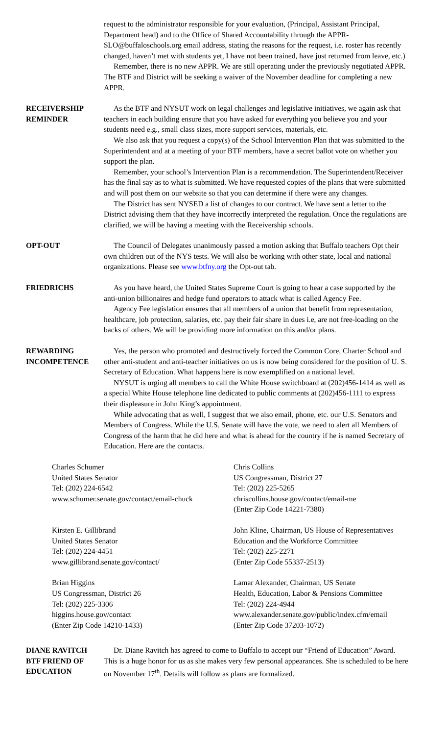request to the administrator responsible for your evaluation, (Principal, Assistant Principal, Department head) and to the Office of Shared Accountability through the APPR-SLO@buffaloschools.org email address, stating the reasons for the request, i.e. roster has recently changed, haven’t met with students yet, I have not been trained, have just returned from leave, etc.)
Remember, there is no new APPR. We are still operating under the previously negotiated APPR. The BTF and District will be seeking a waiver of the November deadline for completing a new APPR.
RECEIVERSHIP
REMINDER
As the BTF and NYSUT work on legal challenges and legislative initiatives, we again ask that teachers in each building ensure that you have asked for everything you believe you and your students need e.g., small class sizes, more support services, materials, etc.
We also ask that you request a copy(s) of the School Intervention Plan that was submitted to the Superintendent and at a meeting of your BTF members, have a secret ballot vote on whether you support the plan.
Remember, your school’s Intervention Plan is a recommendation. The Superintendent/Receiver has the final say as to what is submitted. We have requested copies of the plans that were submitted and will post them on our website so that you can determine if there were any changes.
The District has sent NYSED a list of changes to our contract. We have sent a letter to the District advising them that they have incorrectly interpreted the regulation. Once the regulations are clarified, we will be having a meeting with the Receivership schools.
OPT-OUT The Council of Delegates unanimously passed a motion asking that Buffalo teachers Opt their own children out of the NYS tests. We will also be working with other state, local and national organizations. Please see www.btfny.org the Opt-out tab.
FRIEDRICHS As you have heard, the United States Supreme Court is going to hear a case supported by the anti-union billionaires and hedge fund operators to attack what is called Agency Fee.
Agency Fee legislation ensures that all members of a union that benefit from representation, healthcare, job protection, salaries, etc. pay their fair share in dues i.e, are not free-loading on the backs of others. We will be providing more information on this and/or plans.
REWARDING
INCOMPETENCE
Yes, the person who promoted and destructively forced the Common Core, Charter School and other anti-student and anti-teacher initiatives on us is now being considered for the position of U. S. Secretary of Education. What happens here is now exemplified on a national level.
NYSUT is urging all members to call the White House switchboard at (202)456-1414 as well as a special White House telephone line dedicated to public comments at (202)456-1111 to express their displeasure in John King’s appointment.
While advocating that as well, I suggest that we also email, phone, etc. our U.S. Senators and Members of Congress. While the U.S. Senate will have the vote, we need to alert all Members of Congress of the harm that he did here and what is ahead for the country if he is named Secretary of Education. Here are the contacts.
Charles Schumer
United States Senator
Tel: (202) 224-6542
www.schumer.senate.gov/contact/email-chuck
Chris Collins
US Congressman, District 27
Tel: (202) 225-5265
chriscollins.house.gov/contact/email-me
(Enter Zip Code 14221-7380)
Kirsten E. Gillibrand
United States Senator
Tel: (202) 224-4451
www.gillibrand.senate.gov/contact/
John Kline, Chairman, US House of Representatives
Education and the Workforce Committee
Tel: (202) 225-2271
(Enter Zip Code 55337-2513)
Brian Higgins
US Congressman, District 26
Tel: (202) 225-3306
higgins.house.gov/contact
(Enter Zip Code 14210-1433)
Lamar Alexander, Chairman, US Senate
Health, Education, Labor & Pensions Committee
Tel: (202) 224-4944
www.alexander.senate.gov/public/index.cfm/email
(Enter Zip Code 37203-1072)
DIANE RAVITCH
BTF FRIEND OF
EDUCATION
Dr. Diane Ravitch has agreed to come to Buffalo to accept our “Friend of Education” Award. This is a huge honor for us as she makes very few personal appearances. She is scheduled to be here on November 17<sup>th</sup>. Details will follow as plans are formalized.